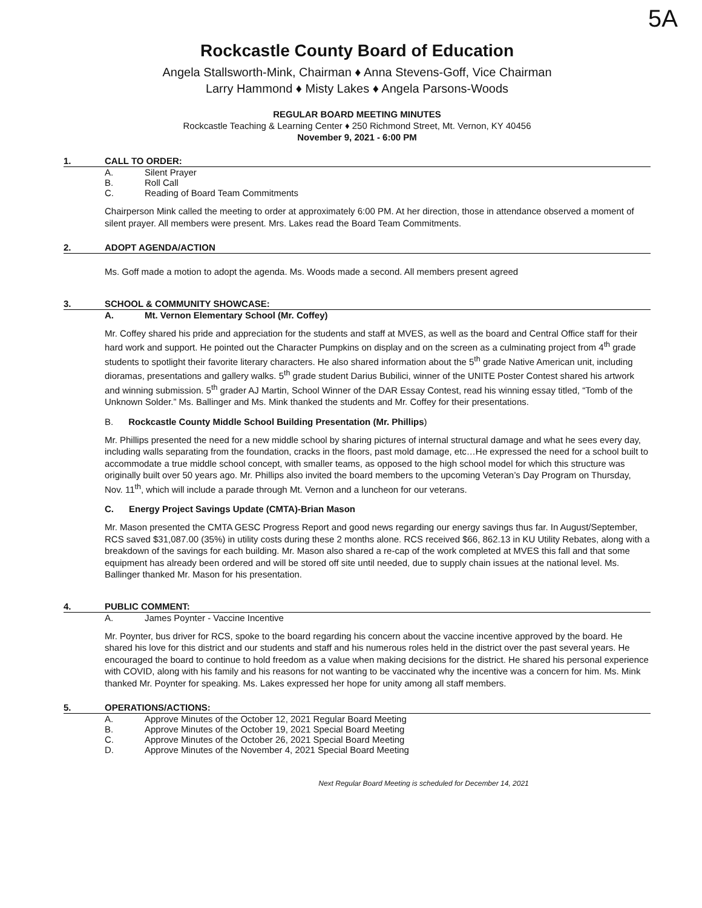5A
Rockcastle County Board of Education
Angela Stallsworth-Mink, Chairman ♦ Anna Stevens-Goff, Vice Chairman
Larry Hammond ♦ Misty Lakes ♦ Angela Parsons-Woods
REGULAR BOARD MEETING MINUTES
Rockcastle Teaching & Learning Center ♦ 250 Richmond Street, Mt. Vernon, KY 40456
November 9, 2021 - 6:00 PM
1. CALL TO ORDER:
A. Silent Prayer
B. Roll Call
C. Reading of Board Team Commitments
Chairperson Mink called the meeting to order at approximately 6:00 PM. At her direction, those in attendance observed a moment of silent prayer. All members were present. Mrs. Lakes read the Board Team Commitments.
2. ADOPT AGENDA/ACTION
Ms. Goff made a motion to adopt the agenda. Ms. Woods made a second. All members present agreed
3. SCHOOL & COMMUNITY SHOWCASE:
A. Mt. Vernon Elementary School (Mr. Coffey)
Mr. Coffey shared his pride and appreciation for the students and staff at MVES, as well as the board and Central Office staff for their hard work and support. He pointed out the Character Pumpkins on display and on the screen as a culminating project from 4<sup>th</sup> grade students to spotlight their favorite literary characters. He also shared information about the 5<sup>th</sup> grade Native American unit, including dioramas, presentations and gallery walks. 5<sup>th</sup> grade student Darius Bubilici, winner of the UNITE Poster Contest shared his artwork and winning submission. 5<sup>th</sup> grader AJ Martin, School Winner of the DAR Essay Contest, read his winning essay titled, “Tomb of the Unknown Solder.” Ms. Ballinger and Ms. Mink thanked the students and Mr. Coffey for their presentations.
B. Rockcastle County Middle School Building Presentation (Mr. Phillips)
Mr. Phillips presented the need for a new middle school by sharing pictures of internal structural damage and what he sees every day, including walls separating from the foundation, cracks in the floors, past mold damage, etc…He expressed the need for a school built to accommodate a true middle school concept, with smaller teams, as opposed to the high school model for which this structure was originally built over 50 years ago. Mr. Phillips also invited the board members to the upcoming Veteran’s Day Program on Thursday, Nov. 11<sup>th</sup>, which will include a parade through Mt. Vernon and a luncheon for our veterans.
C. Energy Project Savings Update (CMTA)-Brian Mason
Mr. Mason presented the CMTA GESC Progress Report and good news regarding our energy savings thus far. In August/September, RCS saved $31,087.00 (35%) in utility costs during these 2 months alone. RCS received $66, 862.13 in KU Utility Rebates, along with a breakdown of the savings for each building. Mr. Mason also shared a re-cap of the work completed at MVES this fall and that some equipment has already been ordered and will be stored off site until needed, due to supply chain issues at the national level. Ms. Ballinger thanked Mr. Mason for his presentation.
4. PUBLIC COMMENT:
A. James Poynter - Vaccine Incentive
Mr. Poynter, bus driver for RCS, spoke to the board regarding his concern about the vaccine incentive approved by the board. He shared his love for this district and our students and staff and his numerous roles held in the district over the past several years. He encouraged the board to continue to hold freedom as a value when making decisions for the district. He shared his personal experience with COVID, along with his family and his reasons for not wanting to be vaccinated why the incentive was a concern for him. Ms. Mink thanked Mr. Poynter for speaking. Ms. Lakes expressed her hope for unity among all staff members.
5. OPERATIONS/ACTIONS:
A. Approve Minutes of the October 12, 2021 Regular Board Meeting
B. Approve Minutes of the October 19, 2021 Special Board Meeting
C. Approve Minutes of the October 26, 2021 Special Board Meeting
D. Approve Minutes of the November 4, 2021 Special Board Meeting
Next Regular Board Meeting is scheduled for December 14, 2021